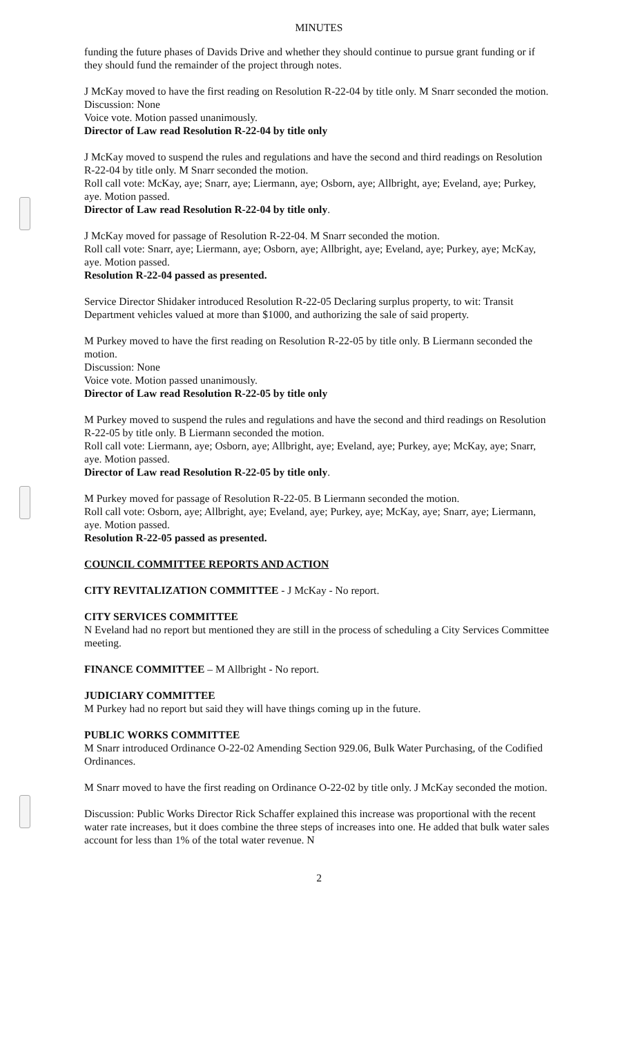MINUTES
funding the future phases of Davids Drive and whether they should continue to pursue grant funding or if they should fund the remainder of the project through notes.
J McKay moved to have the first reading on Resolution R-22-04 by title only. M Snarr seconded the motion.
Discussion: None
Voice vote. Motion passed unanimously.
Director of Law read Resolution R-22-04 by title only
J McKay moved to suspend the rules and regulations and have the second and third readings on Resolution R-22-04 by title only. M Snarr seconded the motion.
Roll call vote: McKay, aye; Snarr, aye; Liermann, aye; Osborn, aye; Allbright, aye; Eveland, aye; Purkey, aye. Motion passed.
Director of Law read Resolution R-22-04 by title only.
J McKay moved for passage of Resolution R-22-04. M Snarr seconded the motion.
Roll call vote: Snarr, aye; Liermann, aye; Osborn, aye; Allbright, aye; Eveland, aye; Purkey, aye; McKay, aye. Motion passed.
Resolution R-22-04 passed as presented.
Service Director Shidaker introduced Resolution R-22-05 Declaring surplus property, to wit: Transit Department vehicles valued at more than $1000, and authorizing the sale of said property.
M Purkey moved to have the first reading on Resolution R-22-05 by title only. B Liermann seconded the motion.
Discussion: None
Voice vote. Motion passed unanimously.
Director of Law read Resolution R-22-05 by title only
M Purkey moved to suspend the rules and regulations and have the second and third readings on Resolution R-22-05 by title only. B Liermann seconded the motion.
Roll call vote: Liermann, aye; Osborn, aye; Allbright, aye; Eveland, aye; Purkey, aye; McKay, aye; Snarr, aye. Motion passed.
Director of Law read Resolution R-22-05 by title only.
M Purkey moved for passage of Resolution R-22-05. B Liermann seconded the motion.
Roll call vote: Osborn, aye; Allbright, aye; Eveland, aye; Purkey, aye; McKay, aye; Snarr, aye; Liermann, aye. Motion passed.
Resolution R-22-05 passed as presented.
COUNCIL COMMITTEE REPORTS AND ACTION
CITY REVITALIZATION COMMITTEE - J McKay - No report.
CITY SERVICES COMMITTEE
N Eveland had no report but mentioned they are still in the process of scheduling a City Services Committee meeting.
FINANCE COMMITTEE – M Allbright - No report.
JUDICIARY COMMITTEE
M Purkey had no report but said they will have things coming up in the future.
PUBLIC WORKS COMMITTEE
M Snarr introduced Ordinance O-22-02 Amending Section 929.06, Bulk Water Purchasing, of the Codified Ordinances.
M Snarr moved to have the first reading on Ordinance O-22-02 by title only. J McKay seconded the motion.
Discussion: Public Works Director Rick Schaffer explained this increase was proportional with the recent water rate increases, but it does combine the three steps of increases into one. He added that bulk water sales account for less than 1% of the total water revenue. N
2